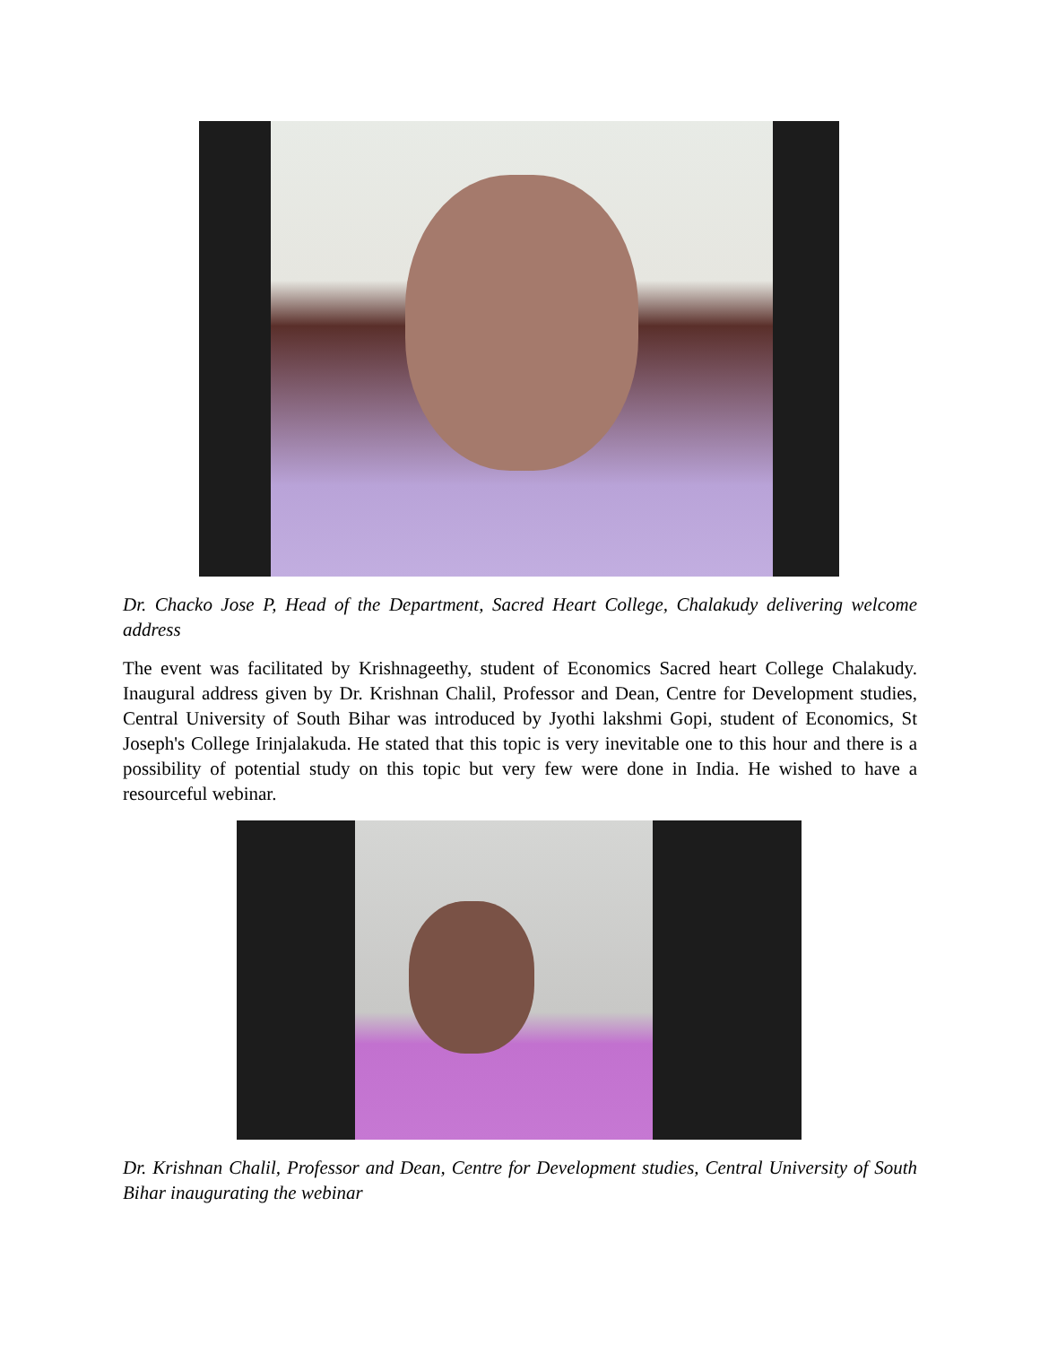Dr. Chacko Jose P, Head of the Department, Sacred Heart College, Chalakudy delivering welcome address
The event was facilitated by Krishnageethy, student of Economics Sacred heart College Chalakudy. Inaugural address given by Dr. Krishnan Chalil, Professor and Dean, Centre for Development studies, Central University of South Bihar was introduced by Jyothi lakshmi Gopi, student of Economics, St Joseph's College Irinjalakuda. He stated that this topic is very inevitable one to this hour and there is a possibility of potential study on this topic but very few were done in India. He wished to have a resourceful webinar.
Dr. Krishnan Chalil, Professor and Dean, Centre for Development studies, Central University of South Bihar inaugurating the webinar